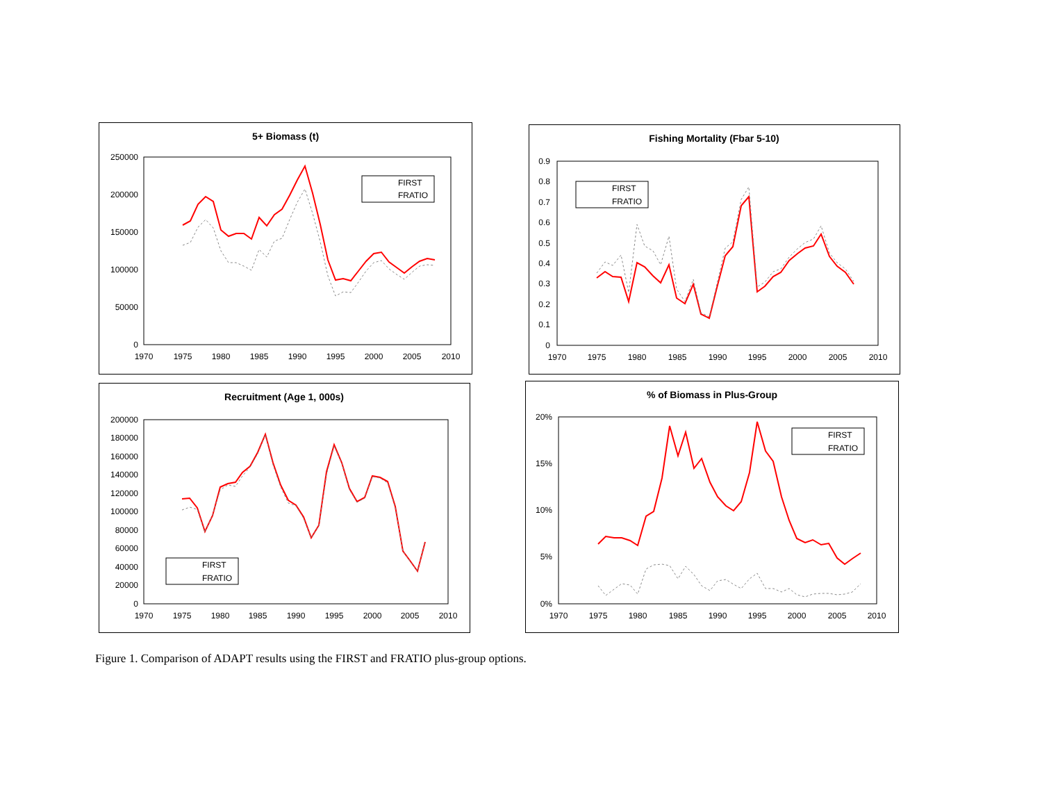5+ Biomass (t)
250000
200000
150000
100000
50000
0
1970
1975
1980
1985
1990
1995
2000
2005
2010
FIRST
FRATIO
Fishing Mortality (Fbar 5-10)
0.9
0.8
0.7
0.6
0.5
0.4
0.3
0.2
0.1
0
1970
1975
1980
1985
1990
1995
2000
2005
2010
FIRST
FRATIO
Recruitment (Age 1, 000s)
200000
180000
160000
140000
120000
100000
80000
60000
40000
20000
0
1970
1975
1980
1985
1990
1995
2000
2005
2010
FIRST
FRATIO
% of Biomass in Plus-Group
20%
15%
10%
5%
0%
1970
1975
1980
1985
1990
1995
2000
2005
2010
FIRST
FRATIO
Figure 1. Comparison of ADAPT results using the FIRST and FRATIO plus-group options.